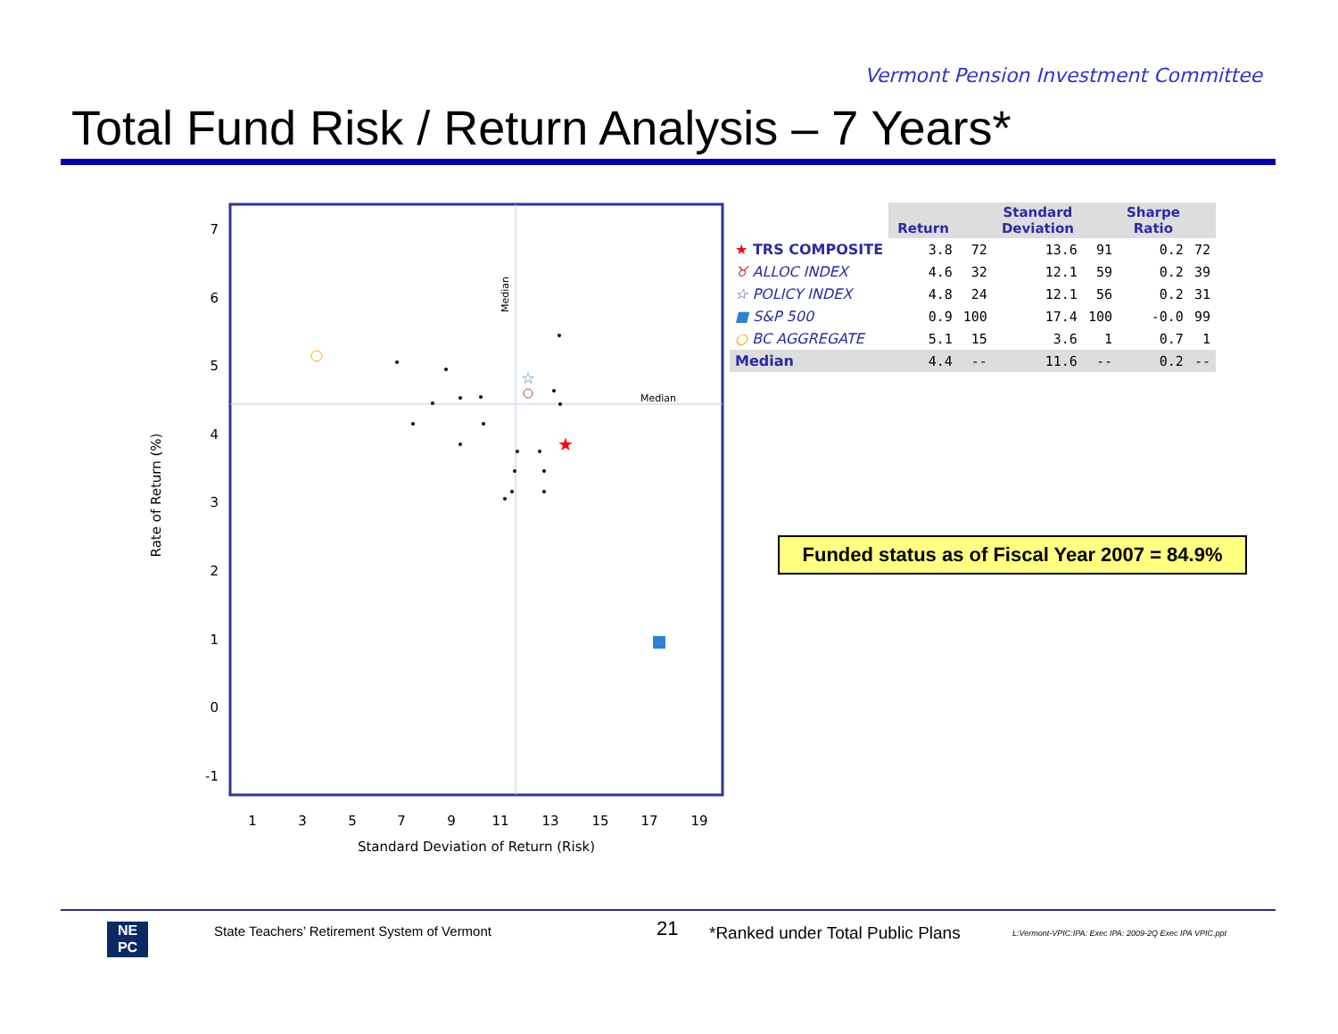Vermont Pension Investment Committee
Total Fund Risk / Return Analysis – 7 Years*
Median
Median
7
6
5
4
3
2
1
0
-1
1
3
5
7
9
11
13
15
17
19
Standard Deviation of Return (Risk)
Rate of Return (%)
★
☆
| | Return | | Standard Deviation | | Sharpe Ratio | |
| --- | --- | --- | --- | --- | --- | --- |
| ★ TRS COMPOSITE | 3.8 | 72 | 13.6 | 91 | 0.2 | 72 |
| ♉ ALLOC INDEX | 4.6 | 32 | 12.1 | 59 | 0.2 | 39 |
| ☆ POLICY INDEX | 4.8 | 24 | 12.1 | 56 | 0.2 | 31 |
| ■ S&P 500 | 0.9 | 100 | 17.4 | 100 | -0.0 | 99 |
| ○ BC AGGREGATE | 5.1 | 15 | 3.6 | 1 | 0.7 | 1 |
| Median | 4.4 | -- | 11.6 | -- | 0.2 | -- |
Funded status as of Fiscal Year 2007 = 84.9%
NE
PC
State Teachers’ Retirement System of Vermont
21
*Ranked under Total Public Plans
L:Vermont-VPIC:IPA: Exec IPA: 2009-2Q Exec IPA VPIC.ppt